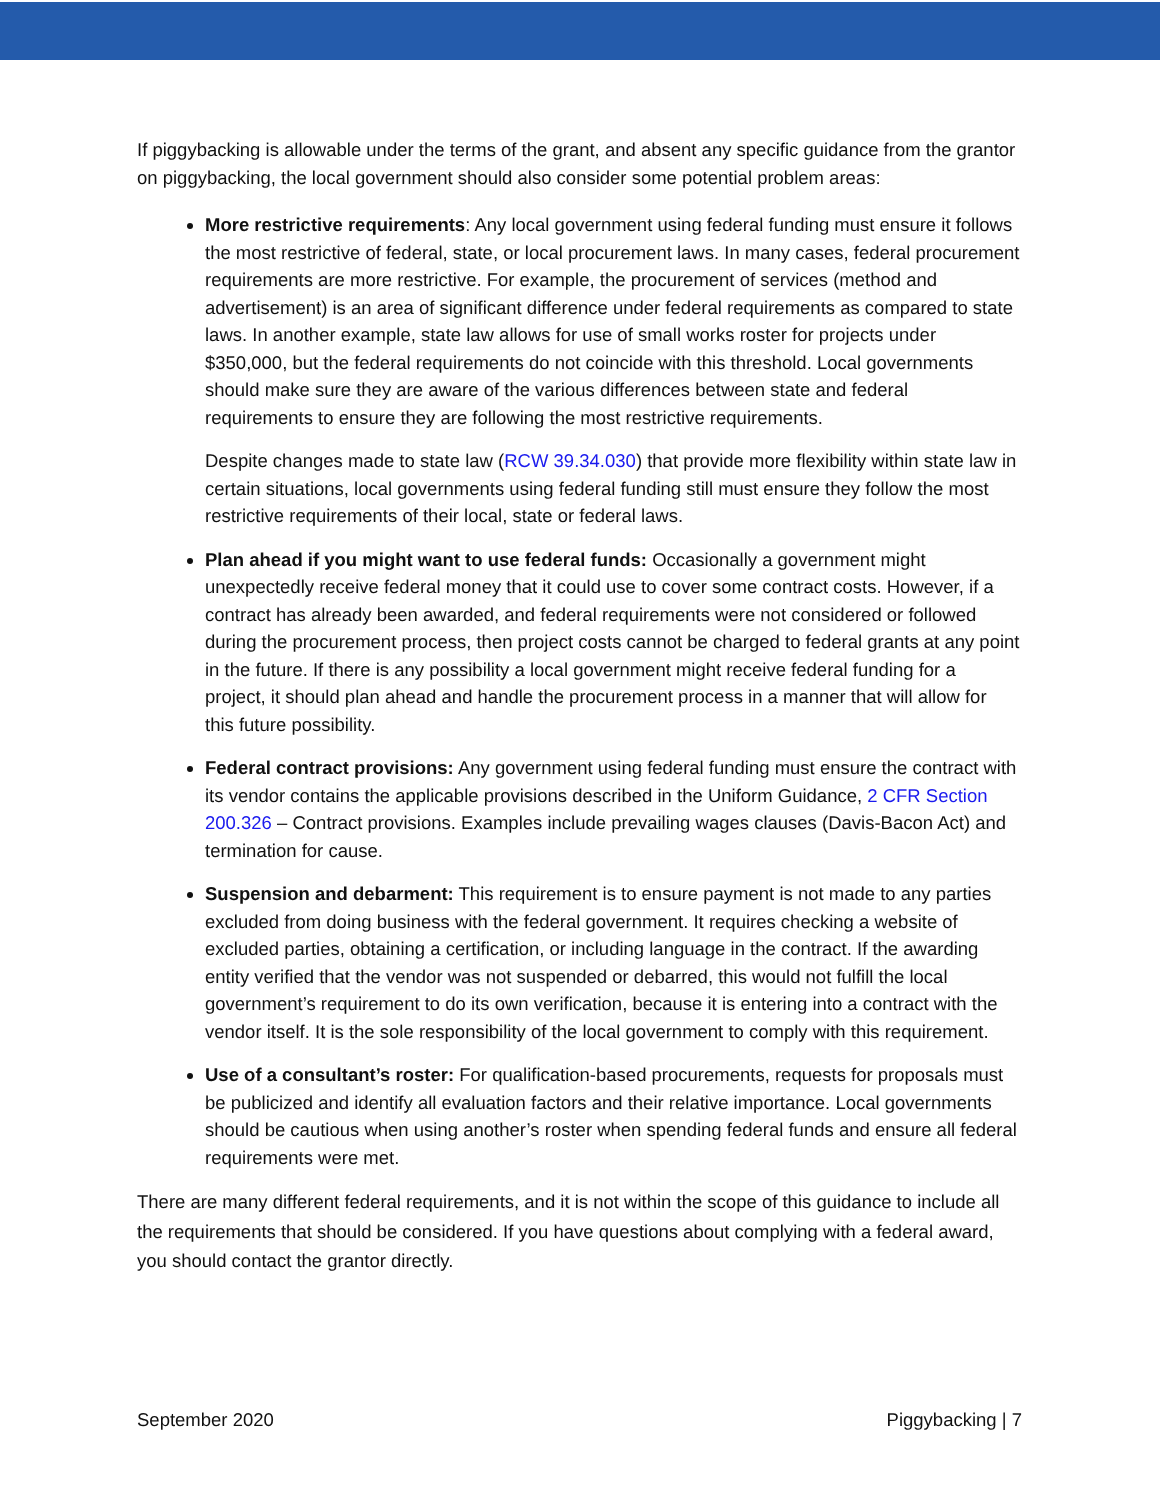If piggybacking is allowable under the terms of the grant, and absent any specific guidance from the grantor on piggybacking, the local government should also consider some potential problem areas:
More restrictive requirements: Any local government using federal funding must ensure it follows the most restrictive of federal, state, or local procurement laws. In many cases, federal procurement requirements are more restrictive. For example, the procurement of services (method and advertisement) is an area of significant difference under federal requirements as compared to state laws. In another example, state law allows for use of small works roster for projects under $350,000, but the federal requirements do not coincide with this threshold. Local governments should make sure they are aware of the various differences between state and federal requirements to ensure they are following the most restrictive requirements.
Despite changes made to state law (RCW 39.34.030) that provide more flexibility within state law in certain situations, local governments using federal funding still must ensure they follow the most restrictive requirements of their local, state or federal laws.
Plan ahead if you might want to use federal funds: Occasionally a government might unexpectedly receive federal money that it could use to cover some contract costs. However, if a contract has already been awarded, and federal requirements were not considered or followed during the procurement process, then project costs cannot be charged to federal grants at any point in the future. If there is any possibility a local government might receive federal funding for a project, it should plan ahead and handle the procurement process in a manner that will allow for this future possibility.
Federal contract provisions: Any government using federal funding must ensure the contract with its vendor contains the applicable provisions described in the Uniform Guidance, 2 CFR Section 200.326 – Contract provisions. Examples include prevailing wages clauses (Davis-Bacon Act) and termination for cause.
Suspension and debarment: This requirement is to ensure payment is not made to any parties excluded from doing business with the federal government. It requires checking a website of excluded parties, obtaining a certification, or including language in the contract. If the awarding entity verified that the vendor was not suspended or debarred, this would not fulfill the local government’s requirement to do its own verification, because it is entering into a contract with the vendor itself. It is the sole responsibility of the local government to comply with this requirement.
Use of a consultant’s roster: For qualification-based procurements, requests for proposals must be publicized and identify all evaluation factors and their relative importance. Local governments should be cautious when using another’s roster when spending federal funds and ensure all federal requirements were met.
There are many different federal requirements, and it is not within the scope of this guidance to include all the requirements that should be considered. If you have questions about complying with a federal award, you should contact the grantor directly.
September 2020 Piggybacking | 7